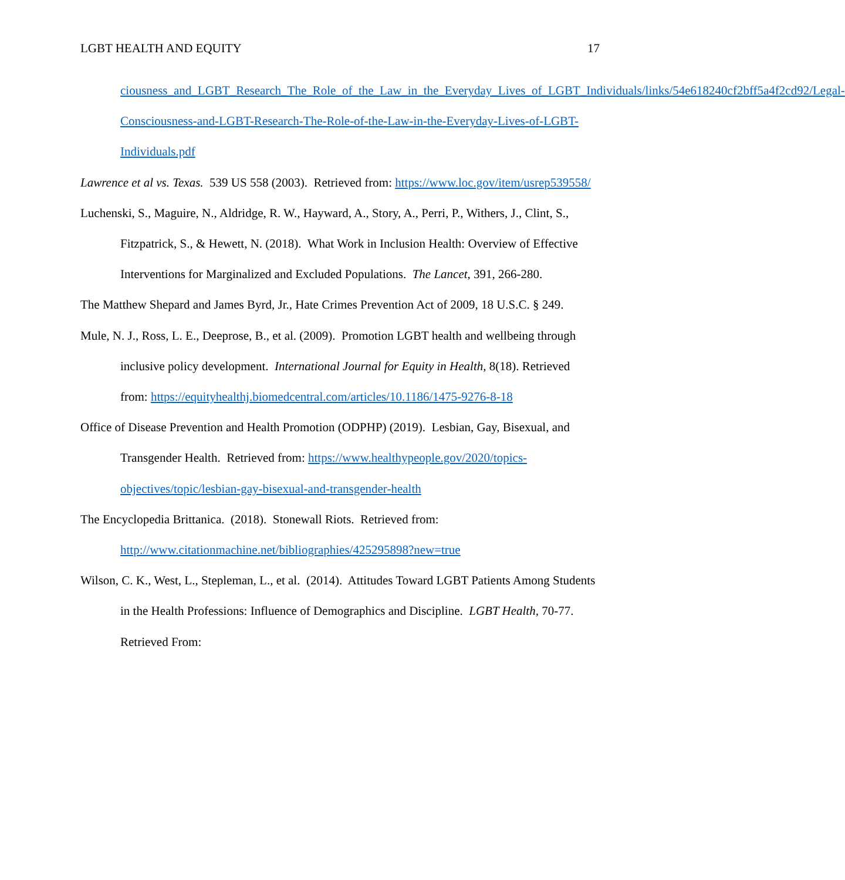LGBT HEALTH AND EQUITY 17
ciousness_and_LGBT_Research_The_Role_of_the_Law_in_the_Everyday_Lives_of_LGBT_Individuals/links/54e618240cf2bff5a4f2cd92/Legal-Consciousness-and-LGBT-Research-The-Role-of-the-Law-in-the-Everyday-Lives-of-LGBT-Individuals.pdf
Lawrence et al vs. Texas. 539 US 558 (2003). Retrieved from: https://www.loc.gov/item/usrep539558/
Luchenski, S., Maguire, N., Aldridge, R. W., Hayward, A., Story, A., Perri, P., Withers, J., Clint, S., Fitzpatrick, S., & Hewett, N. (2018). What Work in Inclusion Health: Overview of Effective Interventions for Marginalized and Excluded Populations. The Lancet, 391, 266-280.
The Matthew Shepard and James Byrd, Jr., Hate Crimes Prevention Act of 2009, 18 U.S.C. § 249.
Mule, N. J., Ross, L. E., Deeprose, B., et al. (2009). Promotion LGBT health and wellbeing through inclusive policy development. International Journal for Equity in Health, 8(18). Retrieved from: https://equityhealthj.biomedcentral.com/articles/10.1186/1475-9276-8-18
Office of Disease Prevention and Health Promotion (ODPHP) (2019). Lesbian, Gay, Bisexual, and Transgender Health. Retrieved from: https://www.healthypeople.gov/2020/topics-objectives/topic/lesbian-gay-bisexual-and-transgender-health
The Encyclopedia Brittanica. (2018). Stonewall Riots. Retrieved from: http://www.citationmachine.net/bibliographies/425295898?new=true
Wilson, C. K., West, L., Stepleman, L., et al. (2014). Attitudes Toward LGBT Patients Among Students in the Health Professions: Influence of Demographics and Discipline. LGBT Health, 70-77. Retrieved From: